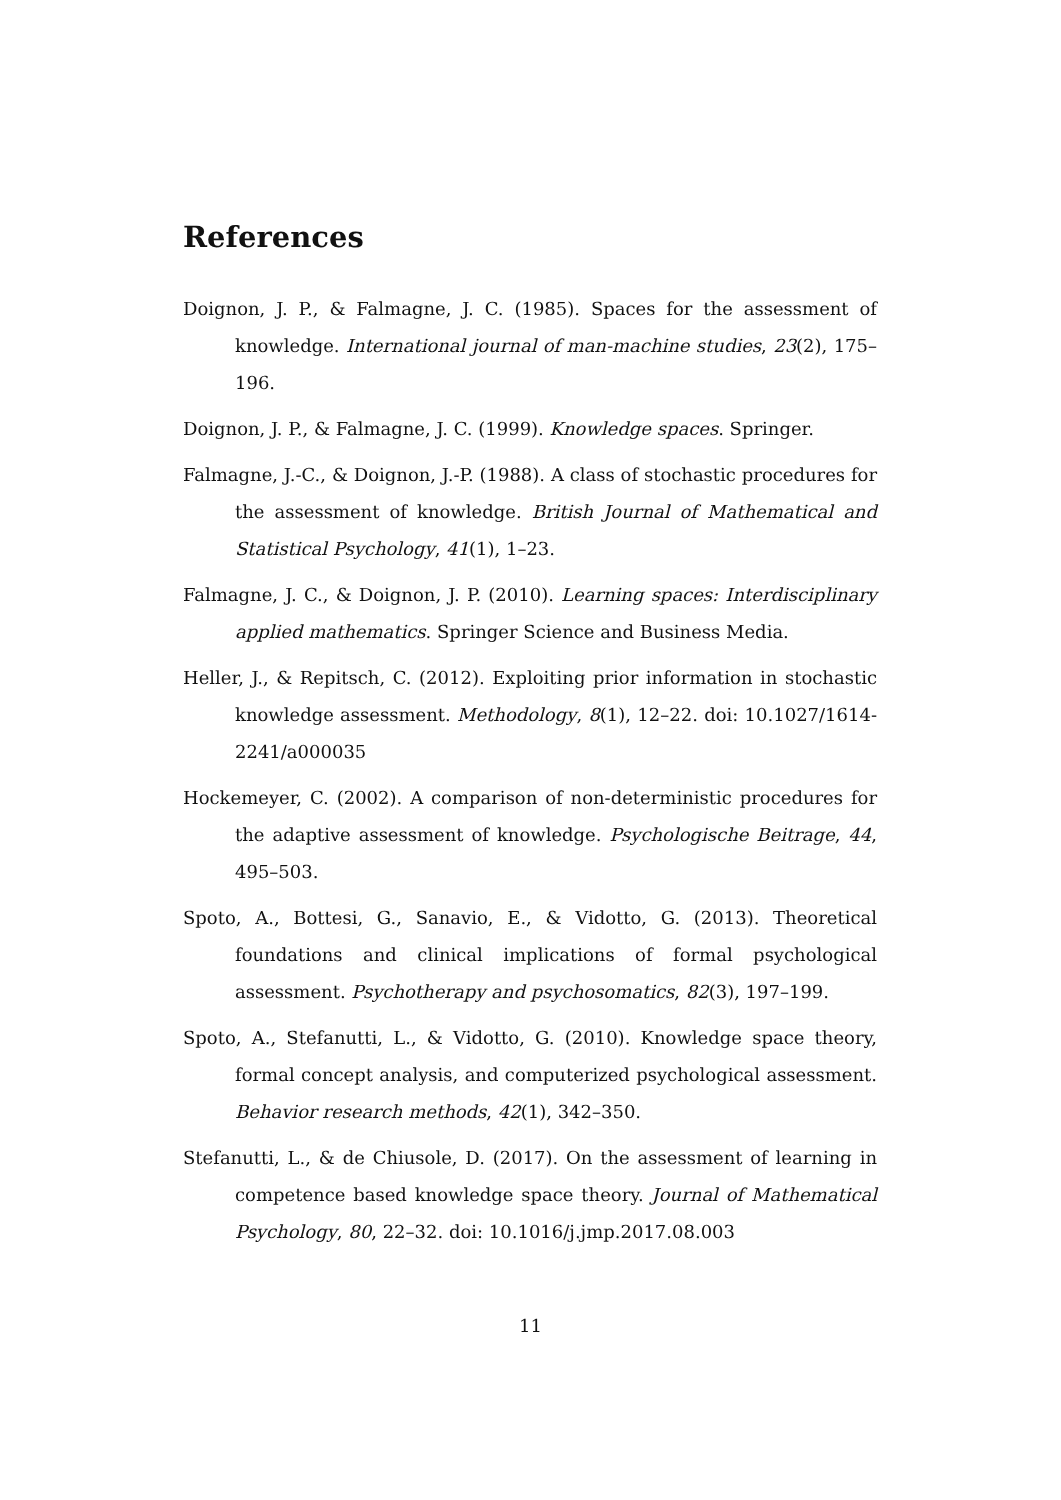References
Doignon, J. P., & Falmagne, J. C. (1985). Spaces for the assessment of knowledge. International journal of man-machine studies, 23(2), 175–196.
Doignon, J. P., & Falmagne, J. C. (1999). Knowledge spaces. Springer.
Falmagne, J.-C., & Doignon, J.-P. (1988). A class of stochastic procedures for the assessment of knowledge. British Journal of Mathematical and Statistical Psychology, 41(1), 1–23.
Falmagne, J. C., & Doignon, J. P. (2010). Learning spaces: Interdisciplinary applied mathematics. Springer Science and Business Media.
Heller, J., & Repitsch, C. (2012). Exploiting prior information in stochastic knowledge assessment. Methodology, 8(1), 12–22. doi: 10.1027/1614-2241/a000035
Hockemeyer, C. (2002). A comparison of non-deterministic procedures for the adaptive assessment of knowledge. Psychologische Beitrage, 44, 495–503.
Spoto, A., Bottesi, G., Sanavio, E., & Vidotto, G. (2013). Theoretical foundations and clinical implications of formal psychological assessment. Psychotherapy and psychosomatics, 82(3), 197–199.
Spoto, A., Stefanutti, L., & Vidotto, G. (2010). Knowledge space theory, formal concept analysis, and computerized psychological assessment. Behavior research methods, 42(1), 342–350.
Stefanutti, L., & de Chiusole, D. (2017). On the assessment of learning in competence based knowledge space theory. Journal of Mathematical Psychology, 80, 22–32. doi: 10.1016/j.jmp.2017.08.003
11